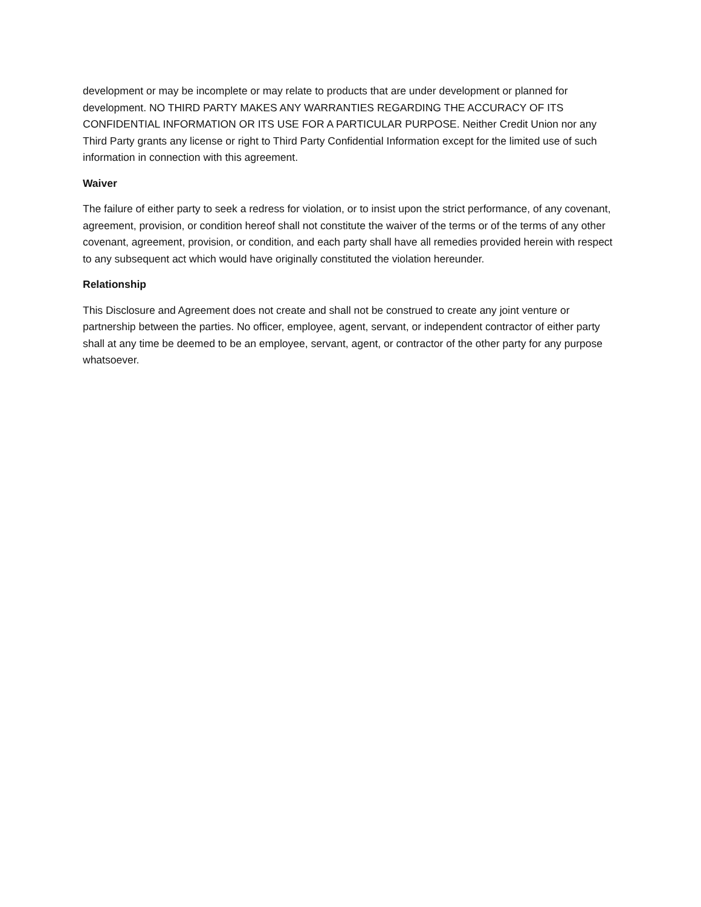development or may be incomplete or may relate to products that are under development or planned for development. NO THIRD PARTY MAKES ANY WARRANTIES REGARDING THE ACCURACY OF ITS CONFIDENTIAL INFORMATION OR ITS USE FOR A PARTICULAR PURPOSE. Neither Credit Union nor any Third Party grants any license or right to Third Party Confidential Information except for the limited use of such information in connection with this agreement.
Waiver
The failure of either party to seek a redress for violation, or to insist upon the strict performance, of any covenant, agreement, provision, or condition hereof shall not constitute the waiver of the terms or of the terms of any other covenant, agreement, provision, or condition, and each party shall have all remedies provided herein with respect to any subsequent act which would have originally constituted the violation hereunder.
Relationship
This Disclosure and Agreement does not create and shall not be construed to create any joint venture or partnership between the parties. No officer, employee, agent, servant, or independent contractor of either party shall at any time be deemed to be an employee, servant, agent, or contractor of the other party for any purpose whatsoever.